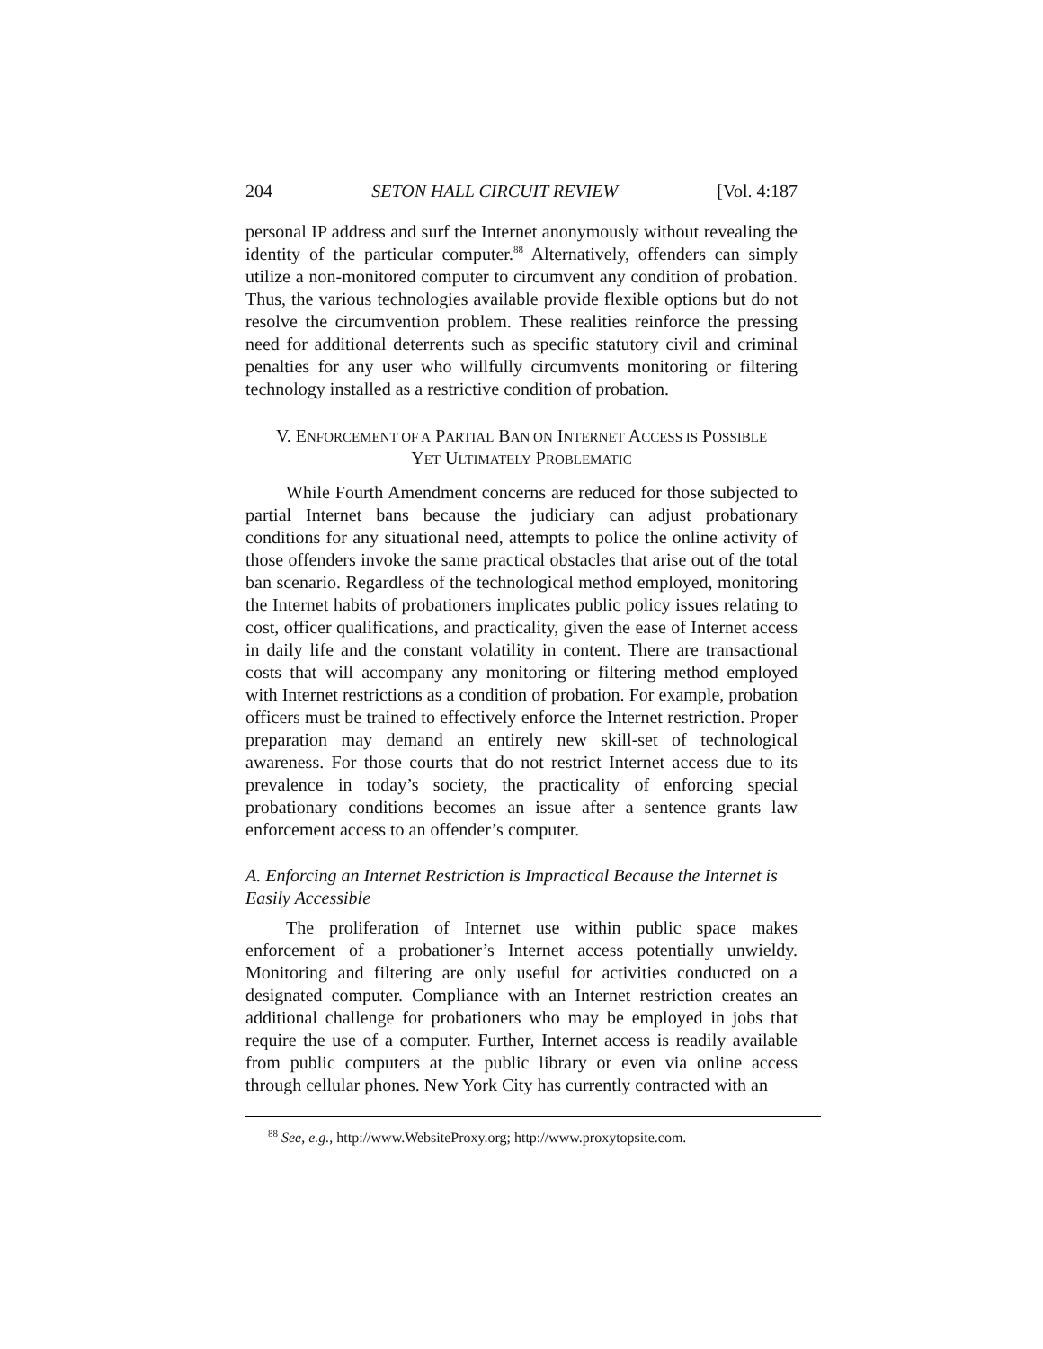204 SETON HALL CIRCUIT REVIEW [Vol. 4:187
personal IP address and surf the Internet anonymously without revealing the identity of the particular computer.<sup>88</sup> Alternatively, offenders can simply utilize a non-monitored computer to circumvent any condition of probation. Thus, the various technologies available provide flexible options but do not resolve the circumvention problem. These realities reinforce the pressing need for additional deterrents such as specific statutory civil and criminal penalties for any user who willfully circumvents monitoring or filtering technology installed as a restrictive condition of probation.
V. ENFORCEMENT OF A PARTIAL BAN ON INTERNET ACCESS IS POSSIBLE
YET ULTIMATELY PROBLEMATIC
While Fourth Amendment concerns are reduced for those subjected to partial Internet bans because the judiciary can adjust probationary conditions for any situational need, attempts to police the online activity of those offenders invoke the same practical obstacles that arise out of the total ban scenario. Regardless of the technological method employed, monitoring the Internet habits of probationers implicates public policy issues relating to cost, officer qualifications, and practicality, given the ease of Internet access in daily life and the constant volatility in content. There are transactional costs that will accompany any monitoring or filtering method employed with Internet restrictions as a condition of probation. For example, probation officers must be trained to effectively enforce the Internet restriction. Proper preparation may demand an entirely new skill-set of technological awareness. For those courts that do not restrict Internet access due to its prevalence in today’s society, the practicality of enforcing special probationary conditions becomes an issue after a sentence grants law enforcement access to an offender’s computer.
A. Enforcing an Internet Restriction is Impractical Because the Internet is Easily Accessible
The proliferation of Internet use within public space makes enforcement of a probationer’s Internet access potentially unwieldy. Monitoring and filtering are only useful for activities conducted on a designated computer. Compliance with an Internet restriction creates an additional challenge for probationers who may be employed in jobs that require the use of a computer. Further, Internet access is readily available from public computers at the public library or even via online access through cellular phones. New York City has currently contracted with an
<sup>88</sup> See, e.g., http://www.WebsiteProxy.org; http://www.proxytopsite.com.